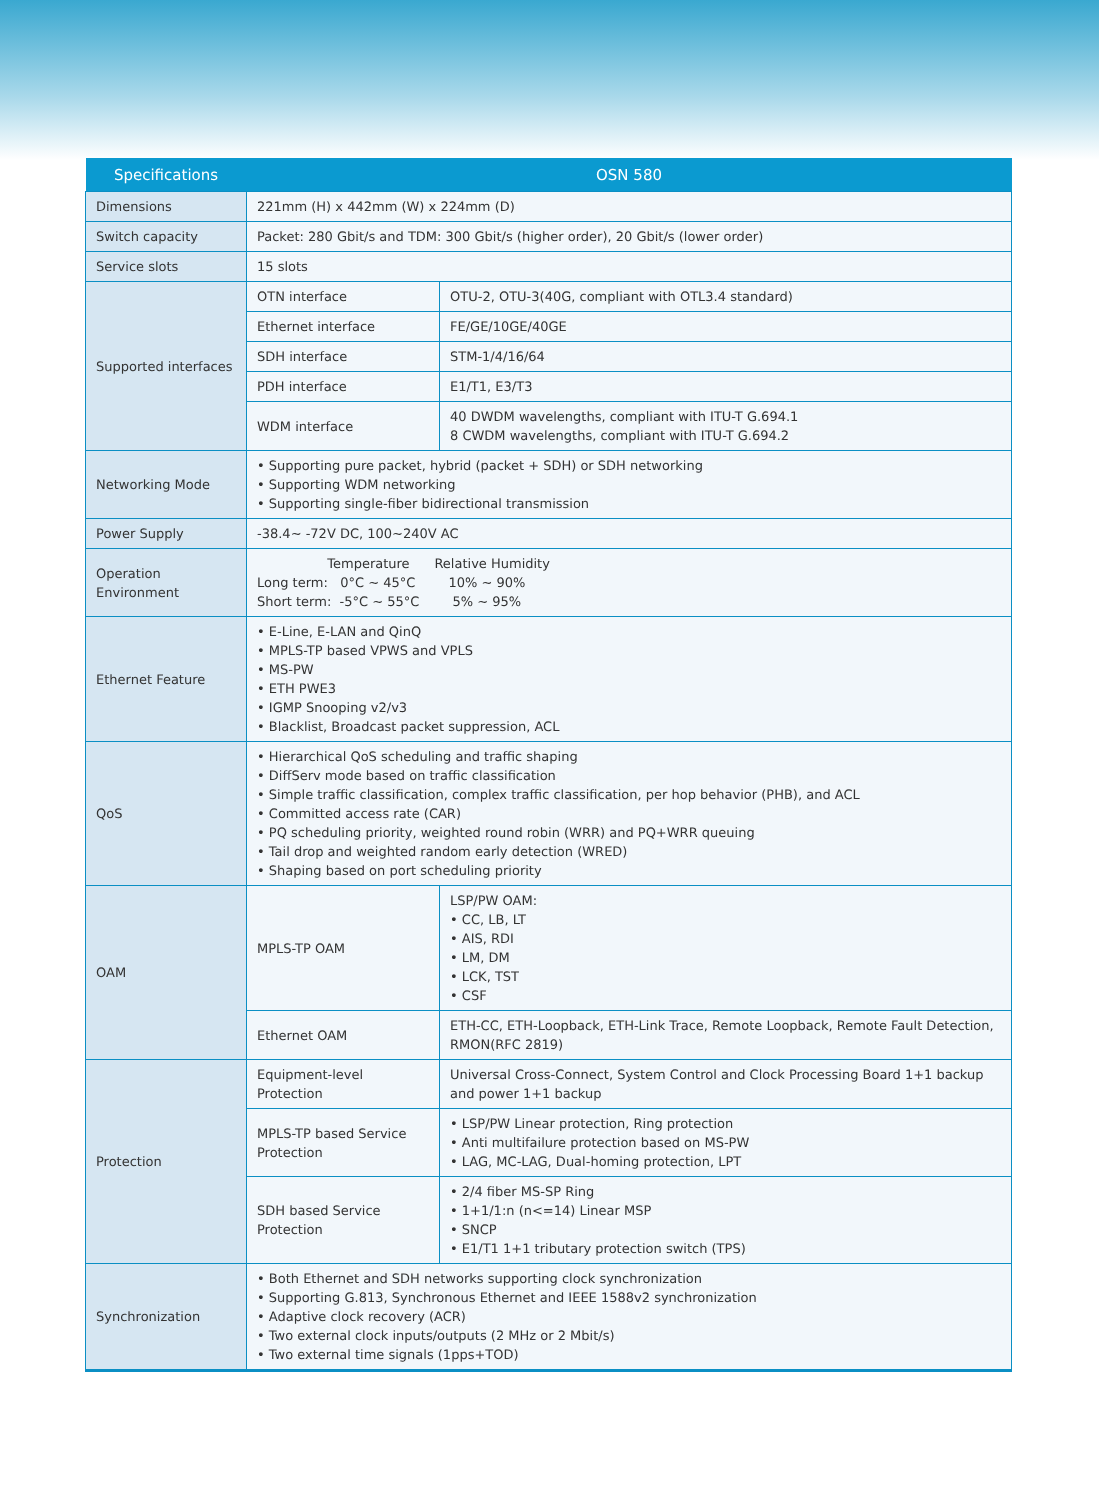| Specifications | OSN 580 | |
| --- | --- | --- |
| Dimensions | 221mm (H) x 442mm (W) x 224mm (D) | |
| Switch capacity | Packet: 280 Gbit/s and TDM: 300 Gbit/s (higher order), 20 Gbit/s (lower order) | |
| Service slots | 15 slots | |
| Supported interfaces | OTN interface | OTU-2, OTU-3(40G, compliant with OTL3.4 standard) |
| | Ethernet interface | FE/GE/10GE/40GE |
| | SDH interface | STM-1/4/16/64 |
| | PDH interface | E1/T1, E3/T3 |
| | WDM interface | 40 DWDM wavelengths, compliant with ITU-T G.694.1 8 CWDM wavelengths, compliant with ITU-T G.694.2 |
| Networking Mode | • Supporting pure packet, hybrid (packet + SDH) or SDH networking • Supporting WDM networking • Supporting single-fiber bidirectional transmission | |
| Power Supply | -38.4~ -72V DC, 100~240V AC | |
| Operation Environment | Temperature Relative Humidity Long term: 0°C ~ 45°C 10% ~ 90% Short term: -5°C ~ 55°C 5% ~ 95% | |
| Ethernet Feature | • E-Line, E-LAN and QinQ • MPLS-TP based VPWS and VPLS • MS-PW • ETH PWE3 • IGMP Snooping v2/v3 • Blacklist, Broadcast packet suppression, ACL | |
| QoS | • Hierarchical QoS scheduling and traffic shaping • DiffServ mode based on traffic classification • Simple traffic classification, complex traffic classification, per hop behavior (PHB), and ACL • Committed access rate (CAR) • PQ scheduling priority, weighted round robin (WRR) and PQ+WRR queuing • Tail drop and weighted random early detection (WRED) • Shaping based on port scheduling priority | |
| OAM | MPLS-TP OAM | LSP/PW OAM: • CC, LB, LT • AIS, RDI • LM, DM • LCK, TST • CSF |
| | Ethernet OAM | ETH-CC, ETH-Loopback, ETH-Link Trace, Remote Loopback, Remote Fault Detection, RMON(RFC 2819) |
| Protection | Equipment-level Protection | Universal Cross-Connect, System Control and Clock Processing Board 1+1 backup and power 1+1 backup |
| | MPLS-TP based Service Protection | • LSP/PW Linear protection, Ring protection • Anti multifailure protection based on MS-PW • LAG, MC-LAG, Dual-homing protection, LPT |
| | SDH based Service Protection | • 2/4 fiber MS-SP Ring • 1+1/1:n (n<=14) Linear MSP • SNCP • E1/T1 1+1 tributary protection switch (TPS) |
| Synchronization | • Both Ethernet and SDH networks supporting clock synchronization • Supporting G.813, Synchronous Ethernet and IEEE 1588v2 synchronization • Adaptive clock recovery (ACR) • Two external clock inputs/outputs (2 MHz or 2 Mbit/s) • Two external time signals (1pps+TOD) | |